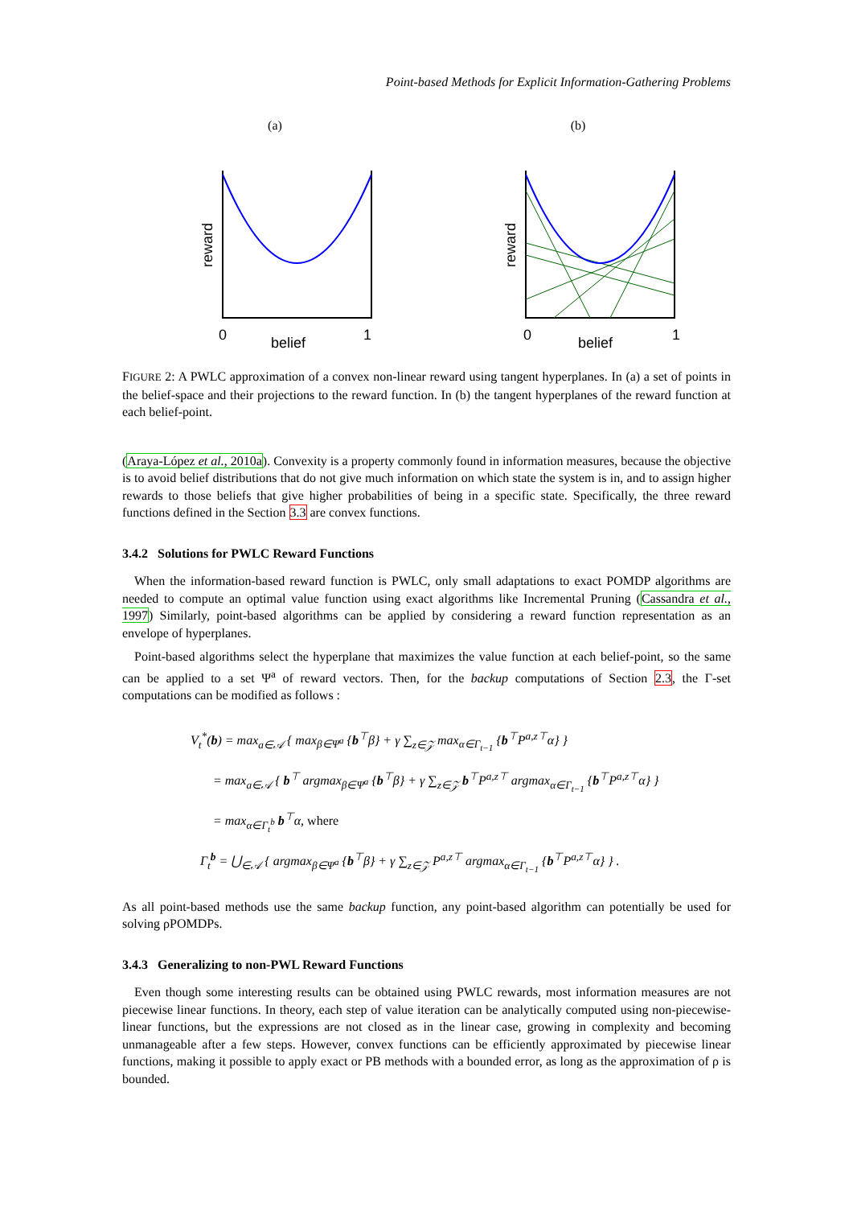Point-based Methods for Explicit Information-Gathering Problems
(a)
0
1
belief
reward
(b)
0
1
belief
reward
FIGURE 2: A PWLC approximation of a convex non-linear reward using tangent hyperplanes. In (a) a set of points in the belief-space and their projections to the reward function. In (b) the tangent hyperplanes of the reward function at each belief-point.
(Araya-López et al., 2010a). Convexity is a property commonly found in information measures, because the objective is to avoid belief distributions that do not give much information on which state the system is in, and to assign higher rewards to those beliefs that give higher probabilities of being in a specific state. Specifically, the three reward functions defined in the Section 3.3 are convex functions.
3.4.2 Solutions for PWLC Reward Functions
When the information-based reward function is PWLC, only small adaptations to exact POMDP algorithms are needed to compute an optimal value function using exact algorithms like Incremental Pruning (Cassandra et al., 1997) Similarly, point-based algorithms can be applied by considering a reward function representation as an envelope of hyperplanes.
Point-based algorithms select the hyperplane that maximizes the value function at each belief-point, so the same can be applied to a set Ψ<sup>a</sup> of reward vectors. Then, for the backup computations of Section 2.3, the Γ-set computations can be modified as follows :
V<sub>t</sub><sup>*</sup>(b) = max<sub>a∈𝒜</sub> { max<sub>β∈Ψ<sup>a</sup></sub> {b<sup>⊤</sup>β} + γ ∑<sub>z∈𝒵</sub> max<sub>α∈Γ<sub>t−1</sub></sub> {b<sup>⊤</sup>P<sup>a,z⊤</sup>α} }
= max<sub>a∈𝒜</sub> { b<sup>⊤</sup> argmax<sub>β∈Ψ<sup>a</sup></sub> {b<sup>⊤</sup>β} + γ ∑<sub>z∈𝒵</sub> b<sup>⊤</sup>P<sup>a,z⊤</sup> argmax<sub>α∈Γ<sub>t−1</sub></sub> {b<sup>⊤</sup>P<sup>a,z⊤</sup>α} }
= max<sub>α∈Γ<sub>t</sub><sup>b</sup></sub> b<sup>⊤</sup>α, where
Γ<sub>t</sub><sup>b</sup> = ⋃<sub>∈𝒜</sub> { argmax<sub>β∈Ψ<sup>a</sup></sub> {b<sup>⊤</sup>β} + γ ∑<sub>z∈𝒵</sub> P<sup>a,z⊤</sup> argmax<sub>α∈Γ<sub>t−1</sub></sub> {b<sup>⊤</sup>P<sup>a,z⊤</sup>α} } .
As all point-based methods use the same backup function, any point-based algorithm can potentially be used for solving ρPOMDPs.
3.4.3 Generalizing to non-PWL Reward Functions
Even though some interesting results can be obtained using PWLC rewards, most information measures are not piecewise linear functions. In theory, each step of value iteration can be analytically computed using non-piecewise-linear functions, but the expressions are not closed as in the linear case, growing in complexity and becoming unmanageable after a few steps. However, convex functions can be efficiently approximated by piecewise linear functions, making it possible to apply exact or PB methods with a bounded error, as long as the approximation of ρ is bounded.